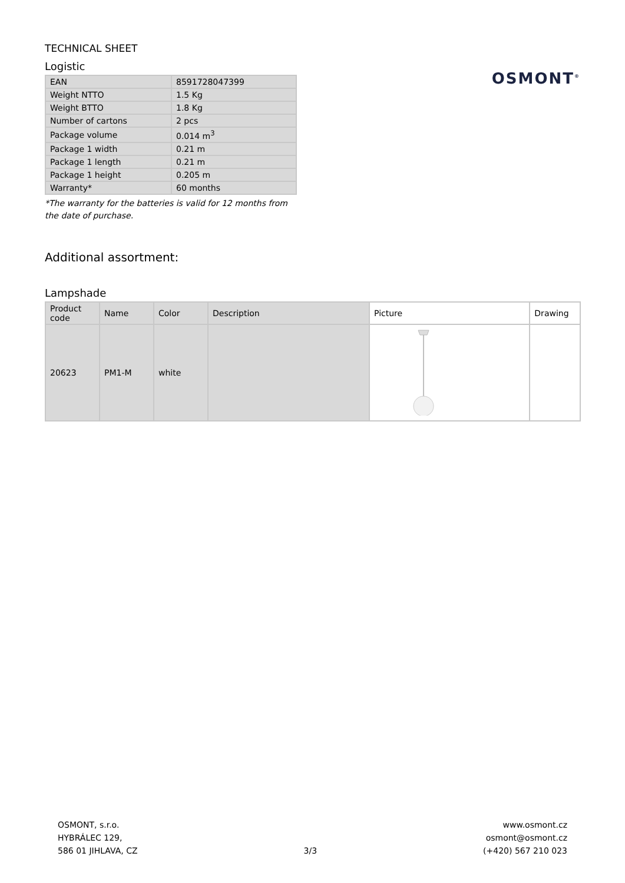TECHNICAL SHEET
Logistic
| EAN | 8591728047399 |
| Weight NTTO | 1.5 Kg |
| Weight BTTO | 1.8 Kg |
| Number of cartons | 2 pcs |
| Package volume | 0.014 m<sup>3</sup> |
| Package 1 width | 0.21 m |
| Package 1 length | 0.21 m |
| Package 1 height | 0.205 m |
| Warranty* | 60 months |
*The warranty for the batteries is valid for 12 months from the date of purchase.
OSMONT<sup>®</sup>
Additional assortment:
Lampshade
| Product code | Name | Color | Description | Picture | Drawing |
| --- | --- | --- | --- | --- | --- |
| 20623 | PM1-M | white | | | |
OSMONT, s.r.o.
HYBRÁLEC 129,
586 01 JIHLAVA, CZ
3/3
www.osmont.cz
osmont@osmont.cz
(+420) 567 210 023